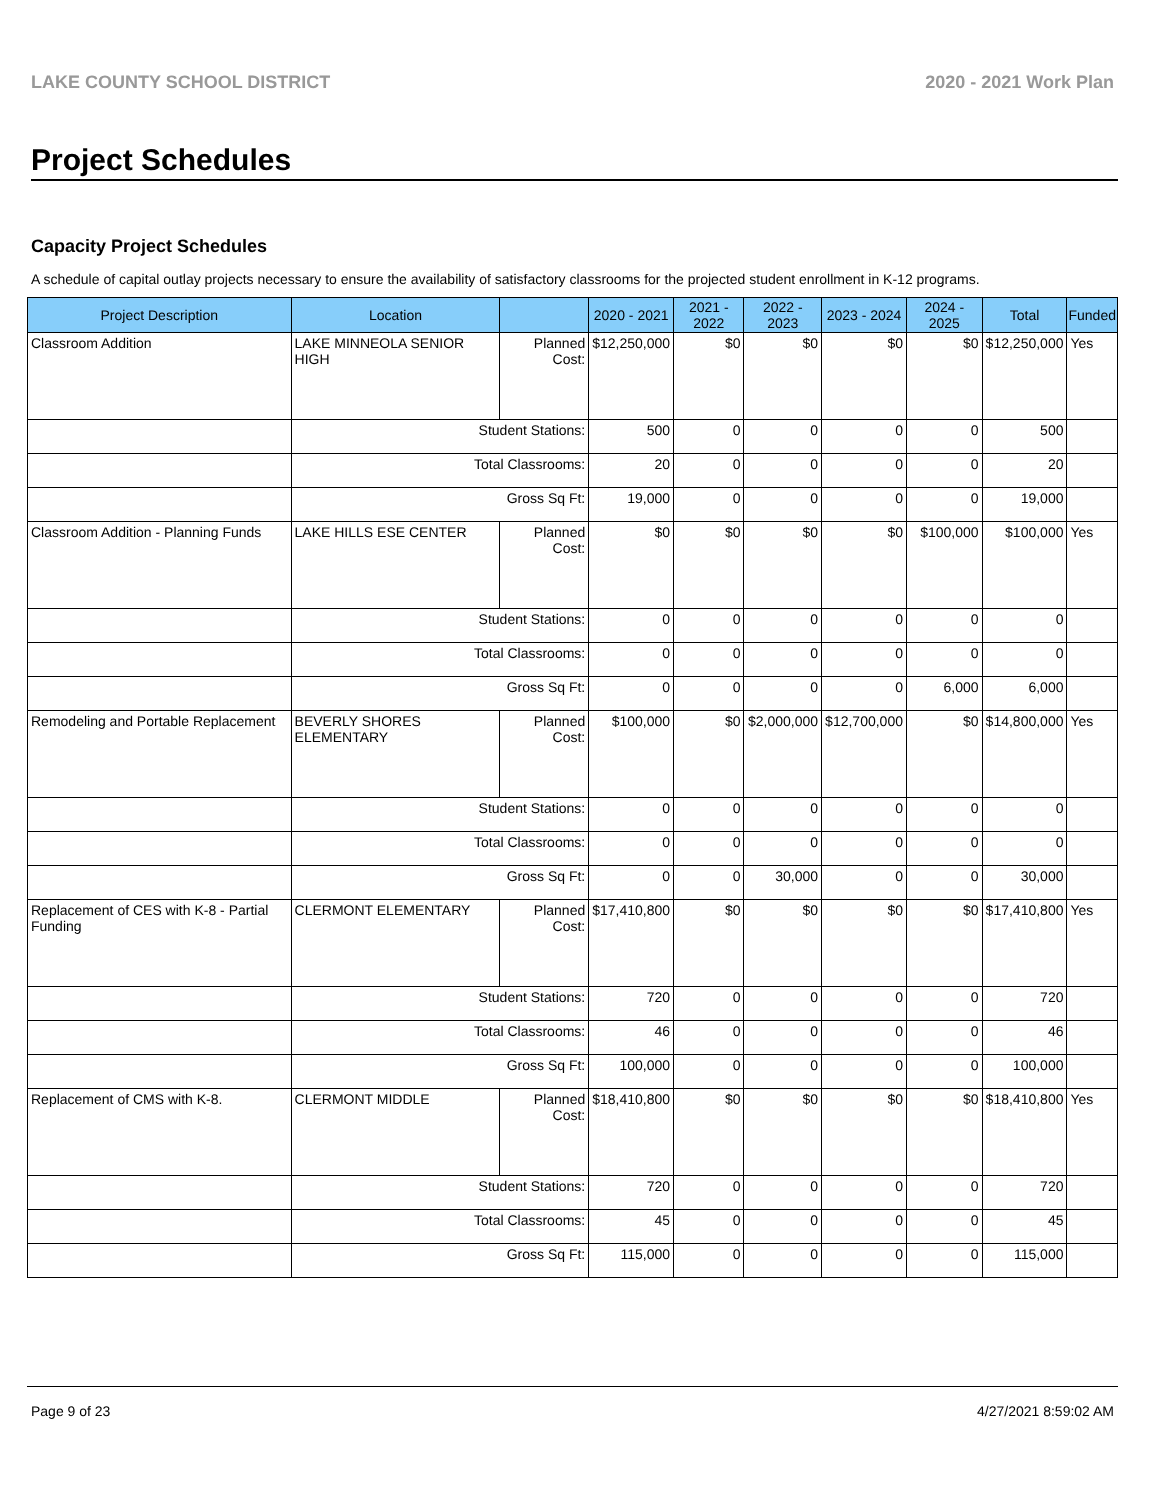LAKE COUNTY SCHOOL DISTRICT 2020 - 2021 Work Plan
Project Schedules
Capacity Project Schedules
A schedule of capital outlay projects necessary to ensure the availability of satisfactory classrooms for the projected student enrollment in K-12 programs.
| Project Description | Location | | 2020 - 2021 | 2021 - 2022 | 2022 - 2023 | 2023 - 2024 | 2024 - 2025 | Total | Funded |
| --- | --- | --- | --- | --- | --- | --- | --- | --- | --- |
| Classroom Addition | LAKE MINNEOLA SENIOR HIGH | Planned Cost: | $12,250,000 | $0 | $0 | $0 | $0 | $12,250,000 | Yes |
| | Student Stations: | | 500 | 0 | 0 | 0 | 0 | 500 | |
| | Total Classrooms: | | 20 | 0 | 0 | 0 | 0 | 20 | |
| | Gross Sq Ft: | | 19,000 | 0 | 0 | 0 | 0 | 19,000 | |
| Classroom Addition - Planning Funds | LAKE HILLS ESE CENTER | Planned Cost: | $0 | $0 | $0 | $0 | $100,000 | $100,000 | Yes |
| | Student Stations: | | 0 | 0 | 0 | 0 | 0 | 0 | |
| | Total Classrooms: | | 0 | 0 | 0 | 0 | 0 | 0 | |
| | Gross Sq Ft: | | 0 | 0 | 0 | 0 | 6,000 | 6,000 | |
| Remodeling and Portable Replacement | BEVERLY SHORES ELEMENTARY | Planned Cost: | $100,000 | $0 | $2,000,000 | $12,700,000 | $0 | $14,800,000 | Yes |
| | Student Stations: | | 0 | 0 | 0 | 0 | 0 | 0 | |
| | Total Classrooms: | | 0 | 0 | 0 | 0 | 0 | 0 | |
| | Gross Sq Ft: | | 0 | 0 | 30,000 | 0 | 0 | 30,000 | |
| Replacement of CES with K-8 - Partial Funding | CLERMONT ELEMENTARY | Planned Cost: | $17,410,800 | $0 | $0 | $0 | $0 | $17,410,800 | Yes |
| | Student Stations: | | 720 | 0 | 0 | 0 | 0 | 720 | |
| | Total Classrooms: | | 46 | 0 | 0 | 0 | 0 | 46 | |
| | Gross Sq Ft: | | 100,000 | 0 | 0 | 0 | 0 | 100,000 | |
| Replacement of CMS with K-8. | CLERMONT MIDDLE | Planned Cost: | $18,410,800 | $0 | $0 | $0 | $0 | $18,410,800 | Yes |
| | Student Stations: | | 720 | 0 | 0 | 0 | 0 | 720 | |
| | Total Classrooms: | | 45 | 0 | 0 | 0 | 0 | 45 | |
| | Gross Sq Ft: | | 115,000 | 0 | 0 | 0 | 0 | 115,000 | |
Page 9 of 23 4/27/2021 8:59:02 AM